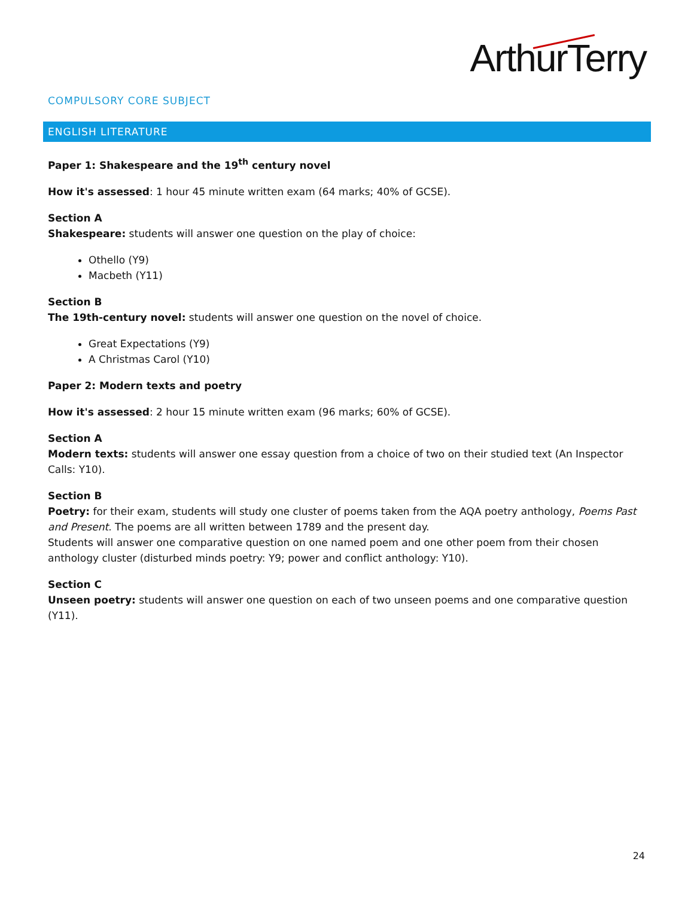ArthurTerry
COMPULSORY CORE SUBJECT
ENGLISH LITERATURE
Paper 1: Shakespeare and the 19<sup>th</sup> century novel
How it's assessed: 1 hour 45 minute written exam (64 marks; 40% of GCSE).
Section A
Shakespeare: students will answer one question on the play of choice:
Othello (Y9)
Macbeth (Y11)
Section B
The 19th-century novel: students will answer one question on the novel of choice.
Great Expectations (Y9)
A Christmas Carol (Y10)
Paper 2: Modern texts and poetry
How it's assessed: 2 hour 15 minute written exam (96 marks; 60% of GCSE).
Section A
Modern texts: students will answer one essay question from a choice of two on their studied text (An Inspector Calls: Y10).
Section B
Poetry: for their exam, students will study one cluster of poems taken from the AQA poetry anthology, Poems Past and Present. The poems are all written between 1789 and the present day.
Students will answer one comparative question on one named poem and one other poem from their chosen anthology cluster (disturbed minds poetry: Y9; power and conflict anthology: Y10).
Section C
Unseen poetry: students will answer one question on each of two unseen poems and one comparative question (Y11).
24